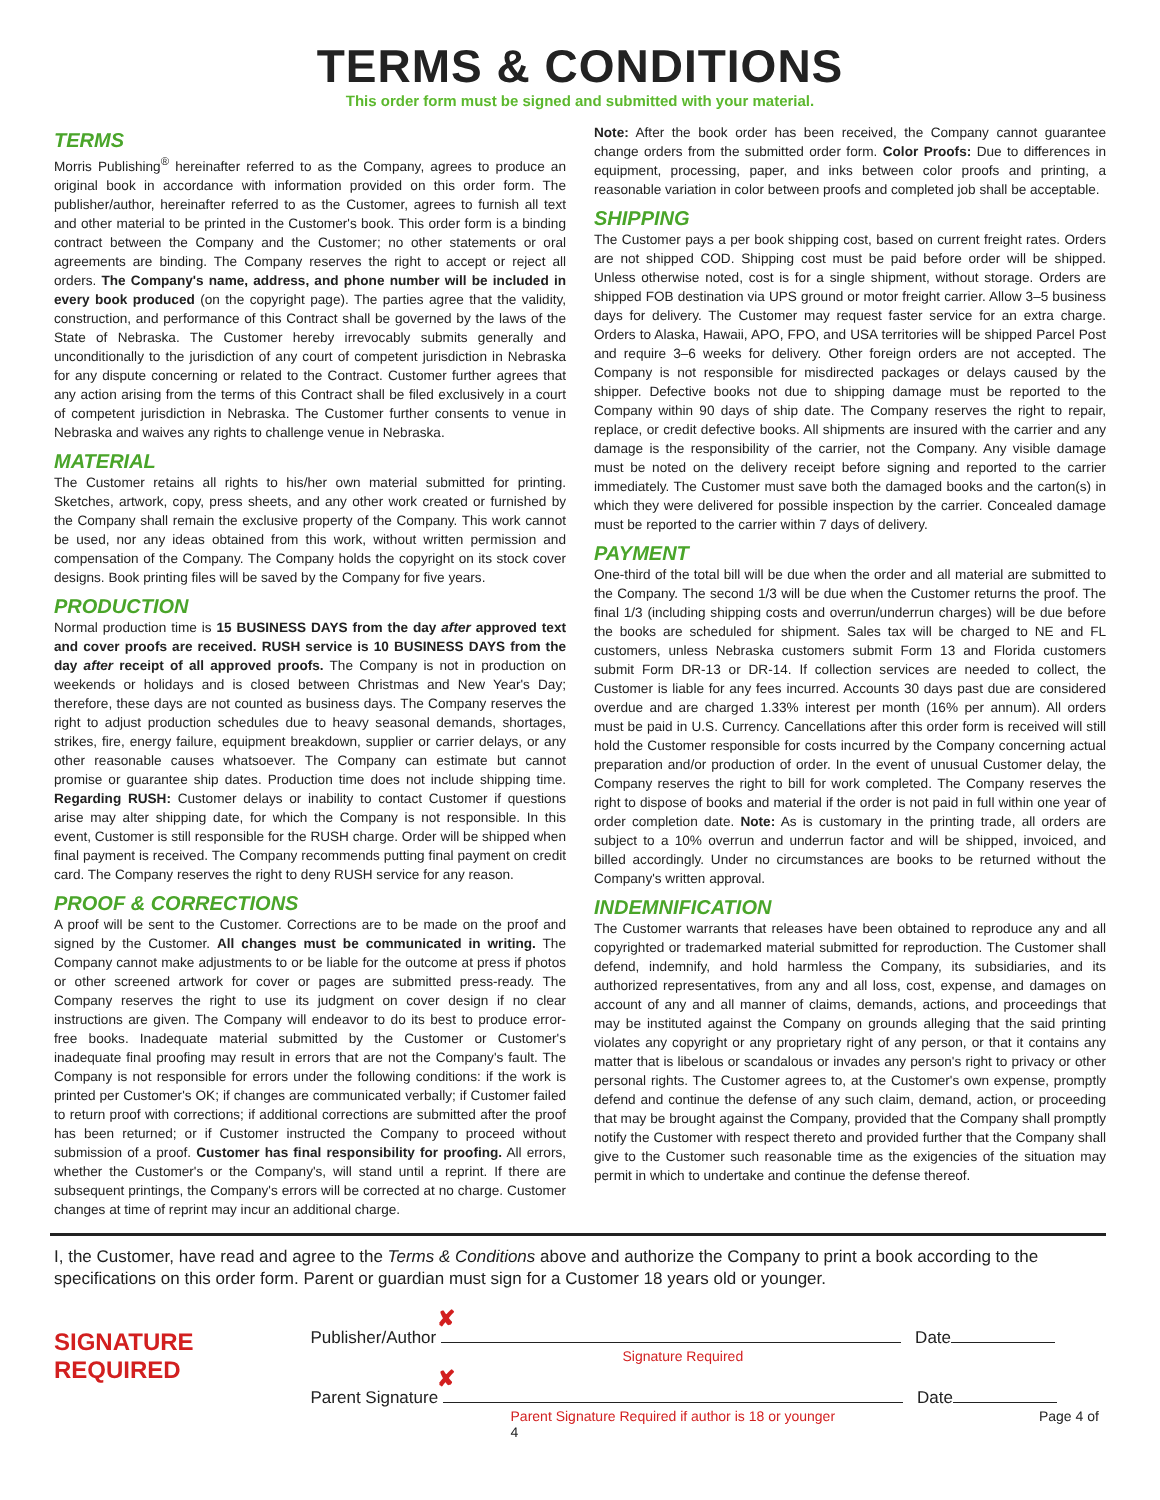TERMS & CONDITIONS
This order form must be signed and submitted with your material.
TERMS
Morris Publishing<sup>®</sup> hereinafter referred to as the Company, agrees to produce an original book in accordance with information provided on this order form. The publisher/author, hereinafter referred to as the Customer, agrees to furnish all text and other material to be printed in the Customer's book. This order form is a binding contract between the Company and the Customer; no other statements or oral agreements are binding. The Company reserves the right to accept or reject all orders. The Company's name, address, and phone number will be included in every book produced (on the copyright page). The parties agree that the validity, construction, and performance of this Contract shall be governed by the laws of the State of Nebraska. The Customer hereby irrevocably submits generally and unconditionally to the jurisdiction of any court of competent jurisdiction in Nebraska for any dispute concerning or related to the Contract. Customer further agrees that any action arising from the terms of this Contract shall be filed exclusively in a court of competent jurisdiction in Nebraska. The Customer further consents to venue in Nebraska and waives any rights to challenge venue in Nebraska.
MATERIAL
The Customer retains all rights to his/her own material submitted for printing. Sketches, artwork, copy, press sheets, and any other work created or furnished by the Company shall remain the exclusive property of the Company. This work cannot be used, nor any ideas obtained from this work, without written permission and compensation of the Company. The Company holds the copyright on its stock cover designs. Book printing files will be saved by the Company for five years.
PRODUCTION
Normal production time is 15 BUSINESS DAYS from the day after approved text and cover proofs are received. RUSH service is 10 BUSINESS DAYS from the day after receipt of all approved proofs. The Company is not in production on weekends or holidays and is closed between Christmas and New Year's Day; therefore, these days are not counted as business days. The Company reserves the right to adjust production schedules due to heavy seasonal demands, shortages, strikes, fire, energy failure, equipment breakdown, supplier or carrier delays, or any other reasonable causes whatsoever. The Company can estimate but cannot promise or guarantee ship dates. Production time does not include shipping time. Regarding RUSH: Customer delays or inability to contact Customer if questions arise may alter shipping date, for which the Company is not responsible. In this event, Customer is still responsible for the RUSH charge. Order will be shipped when final payment is received. The Company recommends putting final payment on credit card. The Company reserves the right to deny RUSH service for any reason.
PROOF & CORRECTIONS
A proof will be sent to the Customer. Corrections are to be made on the proof and signed by the Customer. All changes must be communicated in writing. The Company cannot make adjustments to or be liable for the outcome at press if photos or other screened artwork for cover or pages are submitted press-ready. The Company reserves the right to use its judgment on cover design if no clear instructions are given. The Company will endeavor to do its best to produce error-free books. Inadequate material submitted by the Customer or Customer's inadequate final proofing may result in errors that are not the Company's fault. The Company is not responsible for errors under the following conditions: if the work is printed per Customer's OK; if changes are communicated verbally; if Customer failed to return proof with corrections; if additional corrections are submitted after the proof has been returned; or if Customer instructed the Company to proceed without submission of a proof. Customer has final responsibility for proofing. All errors, whether the Customer's or the Company's, will stand until a reprint. If there are subsequent printings, the Company's errors will be corrected at no charge. Customer changes at time of reprint may incur an additional charge.
Note: After the book order has been received, the Company cannot guarantee change orders from the submitted order form. Color Proofs: Due to differences in equipment, processing, paper, and inks between color proofs and printing, a reasonable variation in color between proofs and completed job shall be acceptable.
SHIPPING
The Customer pays a per book shipping cost, based on current freight rates. Orders are not shipped COD. Shipping cost must be paid before order will be shipped. Unless otherwise noted, cost is for a single shipment, without storage. Orders are shipped FOB destination via UPS ground or motor freight carrier. Allow 3–5 business days for delivery. The Customer may request faster service for an extra charge. Orders to Alaska, Hawaii, APO, FPO, and USA territories will be shipped Parcel Post and require 3–6 weeks for delivery. Other foreign orders are not accepted. The Company is not responsible for misdirected packages or delays caused by the shipper. Defective books not due to shipping damage must be reported to the Company within 90 days of ship date. The Company reserves the right to repair, replace, or credit defective books. All shipments are insured with the carrier and any damage is the responsibility of the carrier, not the Company. Any visible damage must be noted on the delivery receipt before signing and reported to the carrier immediately. The Customer must save both the damaged books and the carton(s) in which they were delivered for possible inspection by the carrier. Concealed damage must be reported to the carrier within 7 days of delivery.
PAYMENT
One-third of the total bill will be due when the order and all material are submitted to the Company. The second 1/3 will be due when the Customer returns the proof. The final 1/3 (including shipping costs and overrun/underrun charges) will be due before the books are scheduled for shipment. Sales tax will be charged to NE and FL customers, unless Nebraska customers submit Form 13 and Florida customers submit Form DR-13 or DR-14. If collection services are needed to collect, the Customer is liable for any fees incurred. Accounts 30 days past due are considered overdue and are charged 1.33% interest per month (16% per annum). All orders must be paid in U.S. Currency. Cancellations after this order form is received will still hold the Customer responsible for costs incurred by the Company concerning actual preparation and/or production of order. In the event of unusual Customer delay, the Company reserves the right to bill for work completed. The Company reserves the right to dispose of books and material if the order is not paid in full within one year of order completion date. Note: As is customary in the printing trade, all orders are subject to a 10% overrun and underrun factor and will be shipped, invoiced, and billed accordingly. Under no circumstances are books to be returned without the Company's written approval.
INDEMNIFICATION
The Customer warrants that releases have been obtained to reproduce any and all copyrighted or trademarked material submitted for reproduction. The Customer shall defend, indemnify, and hold harmless the Company, its subsidiaries, and its authorized representatives, from any and all loss, cost, expense, and damages on account of any and all manner of claims, demands, actions, and proceedings that may be instituted against the Company on grounds alleging that the said printing violates any copyright or any proprietary right of any person, or that it contains any matter that is libelous or scandalous or invades any person's right to privacy or other personal rights. The Customer agrees to, at the Customer's own expense, promptly defend and continue the defense of any such claim, demand, action, or proceeding that may be brought against the Company, provided that the Company shall promptly notify the Customer with respect thereto and provided further that the Company shall give to the Customer such reasonable time as the exigencies of the situation may permit in which to undertake and continue the defense thereof.
I, the Customer, have read and agree to the Terms & Conditions above and authorize the Company to print a book according to the specifications on this order form. Parent or guardian must sign for a Customer 18 years old or younger.
SIGNATURE REQUIRED
✘
Publisher/Author Date
Signature Required
✘
Parent Signature Date
Parent Signature Required if author is 18 or younger Page 4 of 4